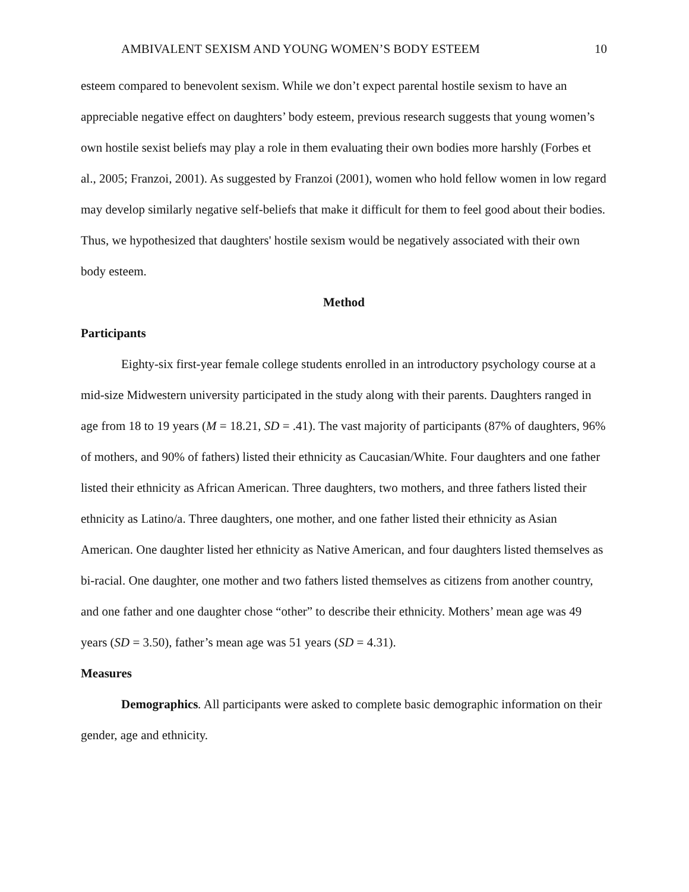AMBIVALENT SEXISM AND YOUNG WOMEN’S BODY ESTEEM 10
esteem compared to benevolent sexism. While we don’t expect parental hostile sexism to have an appreciable negative effect on daughters’ body esteem, previous research suggests that young women’s own hostile sexist beliefs may play a role in them evaluating their own bodies more harshly (Forbes et al., 2005; Franzoi, 2001). As suggested by Franzoi (2001), women who hold fellow women in low regard may develop similarly negative self-beliefs that make it difficult for them to feel good about their bodies. Thus, we hypothesized that daughters' hostile sexism would be negatively associated with their own body esteem.
Method
Participants
Eighty-six first-year female college students enrolled in an introductory psychology course at a mid-size Midwestern university participated in the study along with their parents. Daughters ranged in age from 18 to 19 years (M = 18.21, SD = .41). The vast majority of participants (87% of daughters, 96% of mothers, and 90% of fathers) listed their ethnicity as Caucasian/White. Four daughters and one father listed their ethnicity as African American. Three daughters, two mothers, and three fathers listed their ethnicity as Latino/a. Three daughters, one mother, and one father listed their ethnicity as Asian American. One daughter listed her ethnicity as Native American, and four daughters listed themselves as bi-racial. One daughter, one mother and two fathers listed themselves as citizens from another country, and one father and one daughter chose “other” to describe their ethnicity. Mothers’ mean age was 49 years (SD = 3.50), father’s mean age was 51 years (SD = 4.31).
Measures
Demographics. All participants were asked to complete basic demographic information on their gender, age and ethnicity.